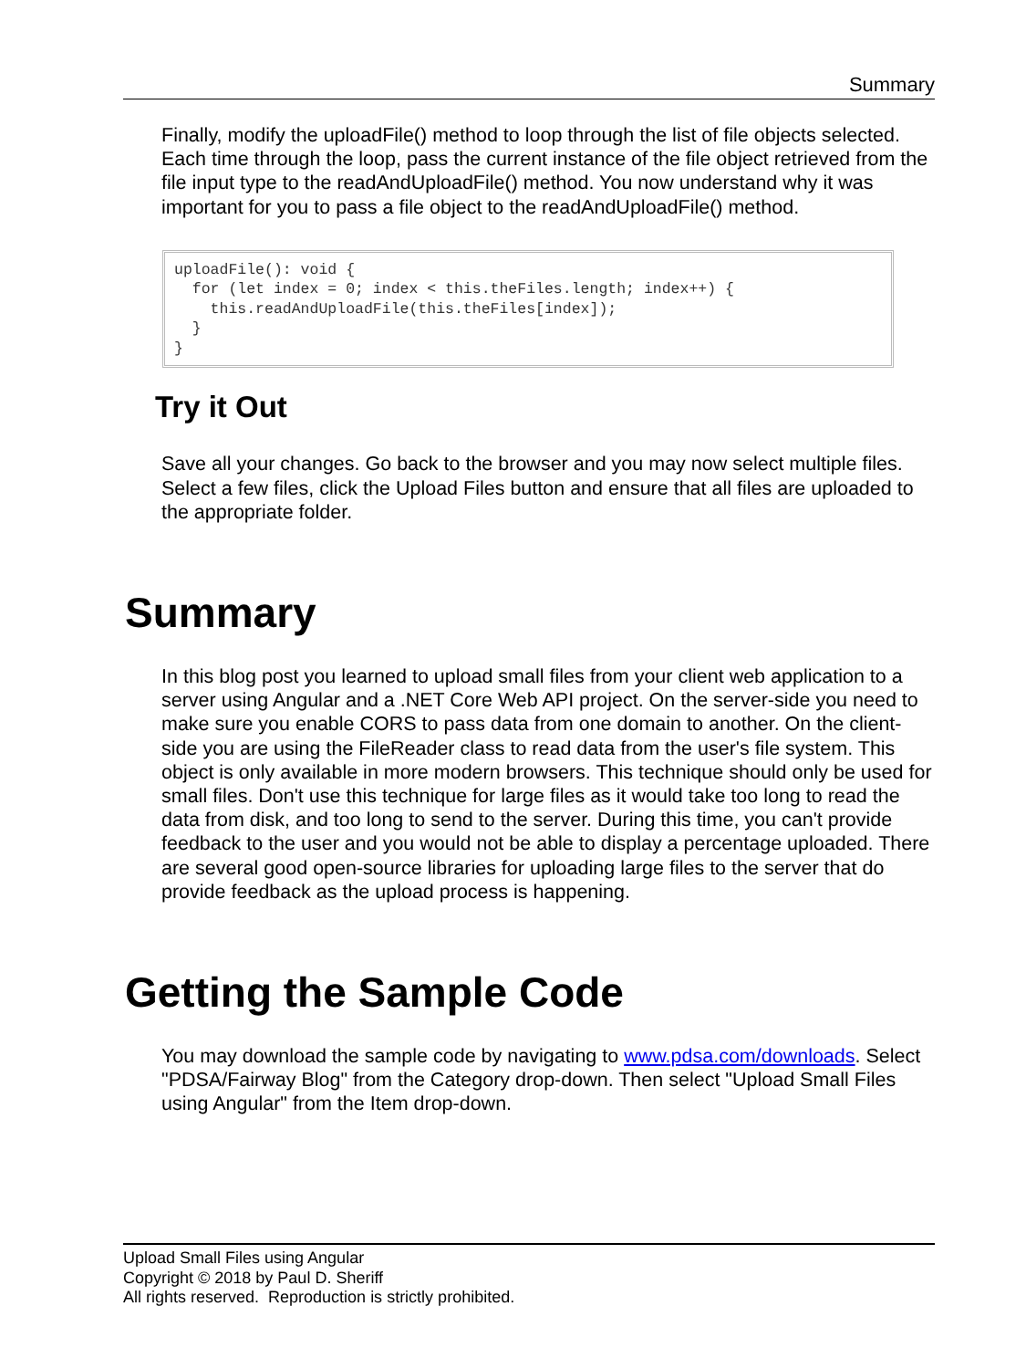Summary
Finally, modify the uploadFile() method to loop through the list of file objects selected. Each time through the loop, pass the current instance of the file object retrieved from the file input type to the readAndUploadFile() method. You now understand why it was important for you to pass a file object to the readAndUploadFile() method.
uploadFile(): void {
  for (let index = 0; index < this.theFiles.length; index++) {
    this.readAndUploadFile(this.theFiles[index]);
  }
}
Try it Out
Save all your changes. Go back to the browser and you may now select multiple files. Select a few files, click the Upload Files button and ensure that all files are uploaded to the appropriate folder.
Summary
In this blog post you learned to upload small files from your client web application to a server using Angular and a .NET Core Web API project. On the server-side you need to make sure you enable CORS to pass data from one domain to another. On the client-side you are using the FileReader class to read data from the user's file system. This object is only available in more modern browsers. This technique should only be used for small files. Don't use this technique for large files as it would take too long to read the data from disk, and too long to send to the server. During this time, you can't provide feedback to the user and you would not be able to display a percentage uploaded. There are several good open-source libraries for uploading large files to the server that do provide feedback as the upload process is happening.
Getting the Sample Code
You may download the sample code by navigating to www.pdsa.com/downloads. Select "PDSA/Fairway Blog" from the Category drop-down. Then select "Upload Small Files using Angular" from the Item drop-down.
Upload Small Files using Angular
Copyright © 2018 by Paul D. Sheriff
All rights reserved. Reproduction is strictly prohibited.